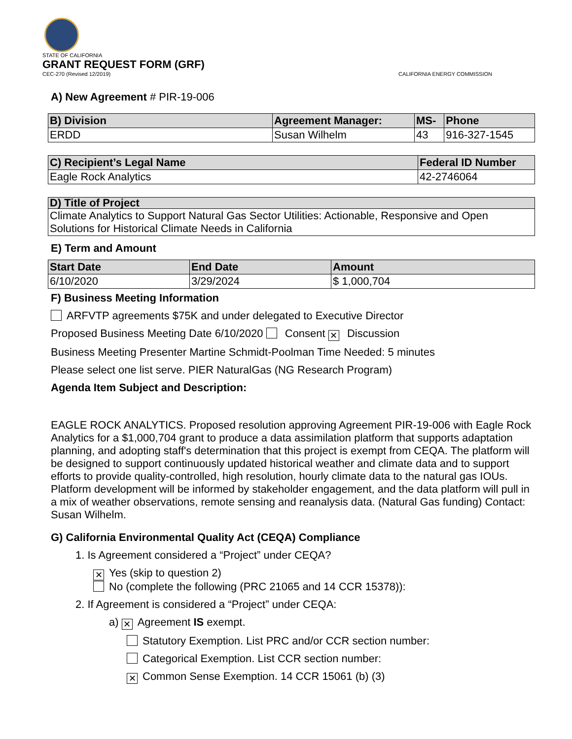STATE OF CALIFORNIA
GRANT REQUEST FORM (GRF)
CEC-270 (Revised 12/2019) CALIFORNIA ENERGY COMMISSION
A) New Agreement # PIR-19-006
| B) Division | Agreement Manager: | MS- | Phone |
| --- | --- | --- | --- |
| ERDD | Susan Wilhelm | 43 | 916-327-1545 |
| C) Recipient’s Legal Name | Federal ID Number |
| --- | --- |
| Eagle Rock Analytics | 42-2746064 |
| D) Title of Project |
| --- |
| Climate Analytics to Support Natural Gas Sector Utilities: Actionable, Responsive and Open Solutions for Historical Climate Needs in California |
E) Term and Amount
| Start Date | End Date | Amount |
| --- | --- | --- |
| 6/10/2020 | 3/29/2024 | $ 1,000,704 |
F) Business Meeting Information
ARFVTP agreements $75K and under delegated to Executive Director
Proposed Business Meeting Date 6/10/2020 Consent ✕ Discussion
Business Meeting Presenter Martine Schmidt-Poolman Time Needed: 5 minutes
Please select one list serve. PIER NaturalGas (NG Research Program)
Agenda Item Subject and Description:
EAGLE ROCK ANALYTICS. Proposed resolution approving Agreement PIR-19-006 with Eagle Rock Analytics for a $1,000,704 grant to produce a data assimilation platform that supports adaptation planning, and adopting staff's determination that this project is exempt from CEQA. The platform will be designed to support continuously updated historical weather and climate data and to support efforts to provide quality-controlled, high resolution, hourly climate data to the natural gas IOUs. Platform development will be informed by stakeholder engagement, and the data platform will pull in a mix of weather observations, remote sensing and reanalysis data. (Natural Gas funding) Contact: Susan Wilhelm.
G) California Environmental Quality Act (CEQA) Compliance
1. Is Agreement considered a “Project” under CEQA?
✕ Yes (skip to question 2)
No (complete the following (PRC 21065 and 14 CCR 15378)):
2. If Agreement is considered a “Project” under CEQA:
a) ✕ Agreement IS exempt.
Statutory Exemption. List PRC and/or CCR section number:
Categorical Exemption. List CCR section number:
✕ Common Sense Exemption. 14 CCR 15061 (b) (3)